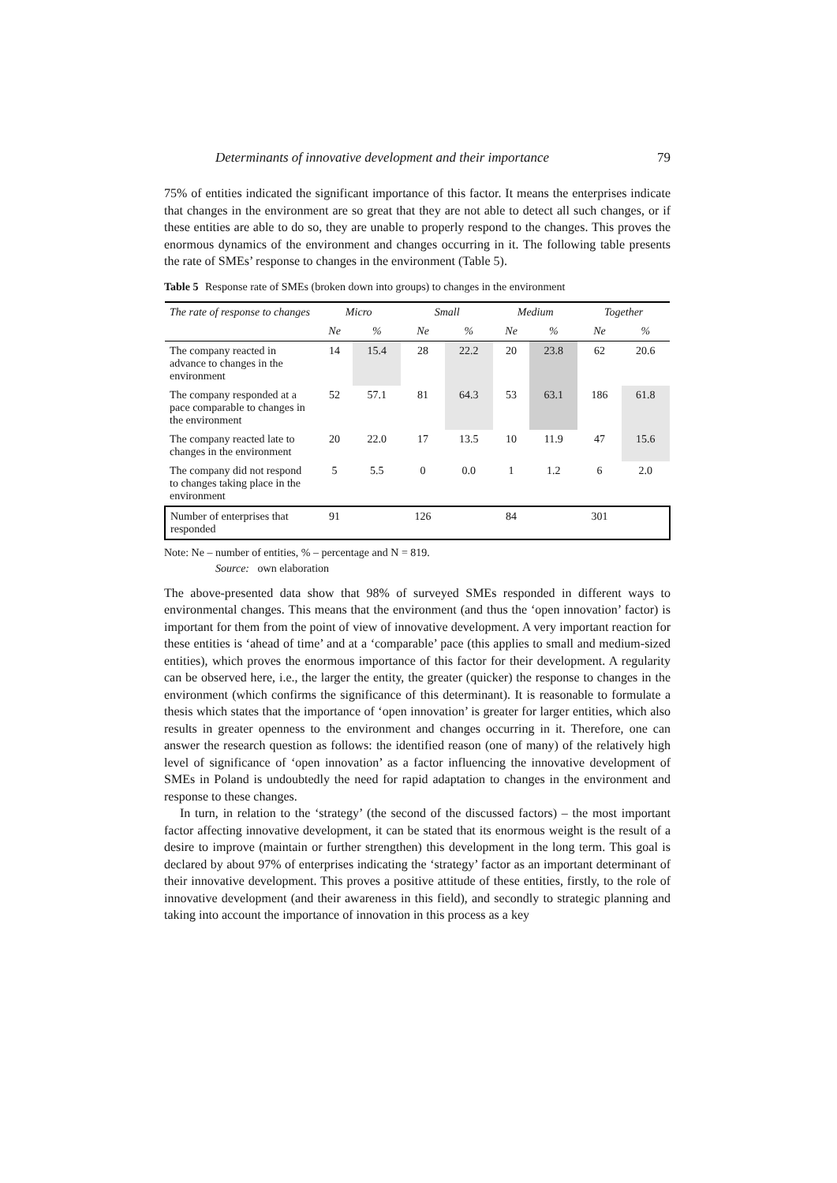Determinants of innovative development and their importance 79
75% of entities indicated the significant importance of this factor. It means the enterprises indicate that changes in the environment are so great that they are not able to detect all such changes, or if these entities are able to do so, they are unable to properly respond to the changes. This proves the enormous dynamics of the environment and changes occurring in it. The following table presents the rate of SMEs’ response to changes in the environment (Table 5).
Table 5 Response rate of SMEs (broken down into groups) to changes in the environment
| The rate of response to changes | Micro | | Small | | Medium | | Together | |
| --- | --- | --- | --- | --- | --- | --- | --- | --- |
| | Ne | % | Ne | % | Ne | % | Ne | % |
| The company reacted in advance to changes in the environment | 14 | 15.4 | 28 | 22.2 | 20 | 23.8 | 62 | 20.6 |
| The company responded at a pace comparable to changes in the environment | 52 | 57.1 | 81 | 64.3 | 53 | 63.1 | 186 | 61.8 |
| The company reacted late to changes in the environment | 20 | 22.0 | 17 | 13.5 | 10 | 11.9 | 47 | 15.6 |
| The company did not respond to changes taking place in the environment | 5 | 5.5 | 0 | 0.0 | 1 | 1.2 | 6 | 2.0 |
| Number of enterprises that responded | 91 | | 126 | | 84 | | 301 | |
Note: Ne – number of entities, % – percentage and N = 819.
Source: own elaboration
The above-presented data show that 98% of surveyed SMEs responded in different ways to environmental changes. This means that the environment (and thus the ‘open innovation’ factor) is important for them from the point of view of innovative development. A very important reaction for these entities is ‘ahead of time’ and at a ‘comparable’ pace (this applies to small and medium-sized entities), which proves the enormous importance of this factor for their development. A regularity can be observed here, i.e., the larger the entity, the greater (quicker) the response to changes in the environment (which confirms the significance of this determinant). It is reasonable to formulate a thesis which states that the importance of ‘open innovation’ is greater for larger entities, which also results in greater openness to the environment and changes occurring in it. Therefore, one can answer the research question as follows: the identified reason (one of many) of the relatively high level of significance of ‘open innovation’ as a factor influencing the innovative development of SMEs in Poland is undoubtedly the need for rapid adaptation to changes in the environment and response to these changes.
In turn, in relation to the ‘strategy’ (the second of the discussed factors) – the most important factor affecting innovative development, it can be stated that its enormous weight is the result of a desire to improve (maintain or further strengthen) this development in the long term. This goal is declared by about 97% of enterprises indicating the ‘strategy’ factor as an important determinant of their innovative development. This proves a positive attitude of these entities, firstly, to the role of innovative development (and their awareness in this field), and secondly to strategic planning and taking into account the importance of innovation in this process as a key